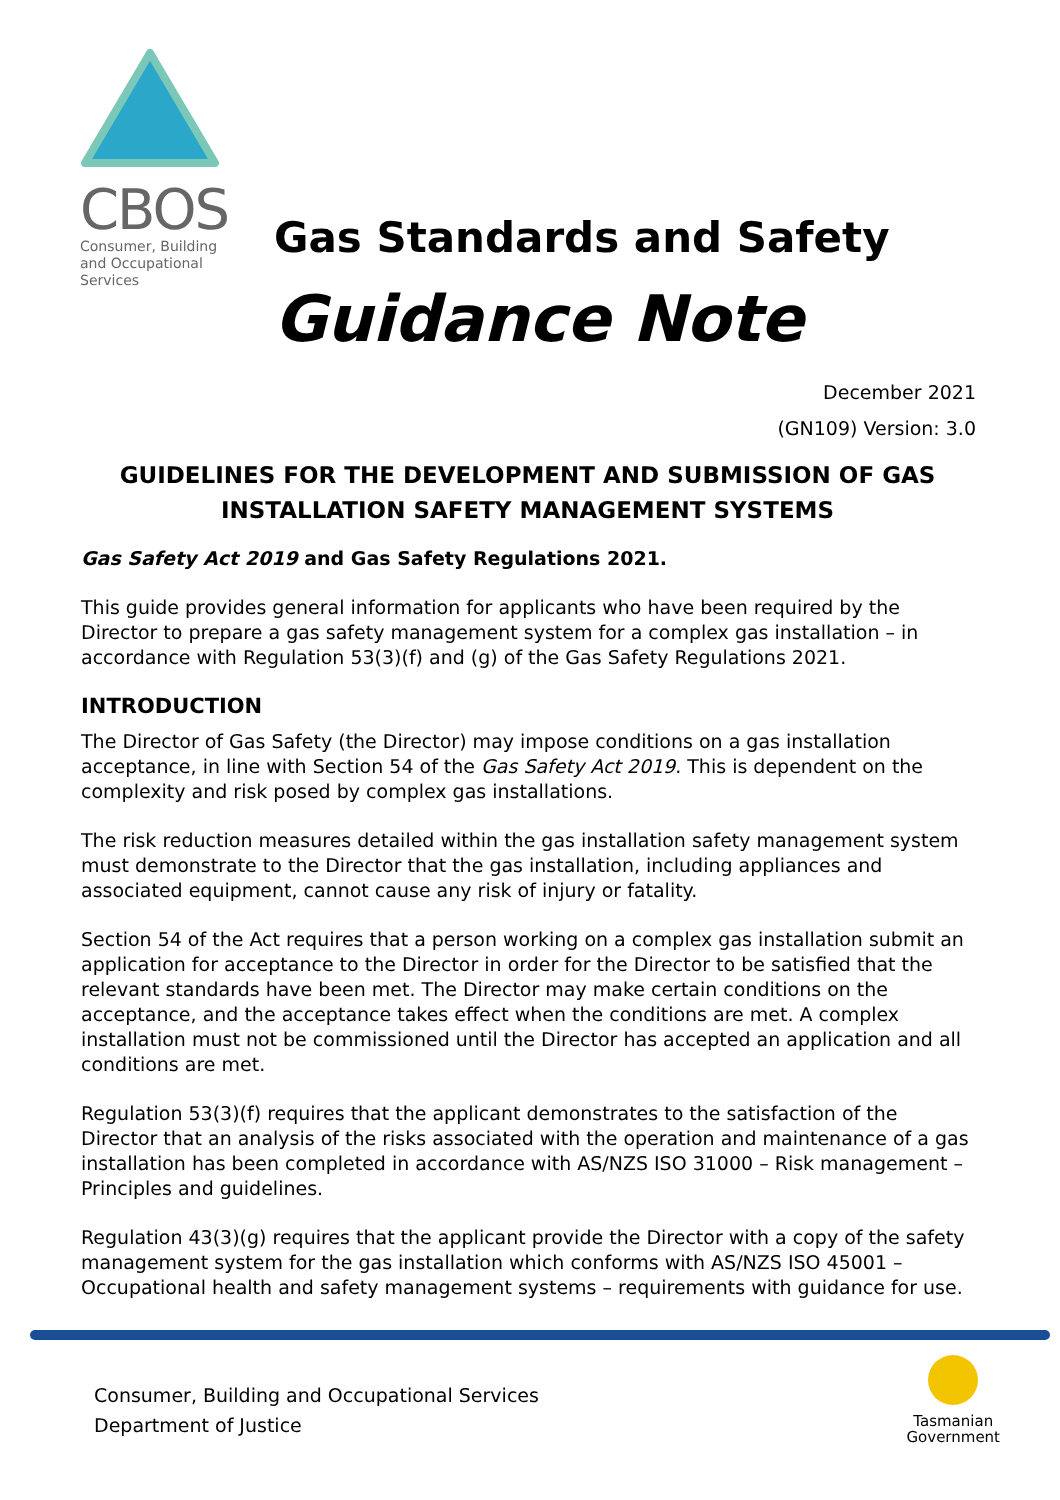CBOS
Consumer, Building and Occupational Services
Gas Standards and Safety
Guidance Note
December 2021
(GN109) Version: 3.0
GUIDELINES FOR THE DEVELOPMENT AND SUBMISSION OF GAS INSTALLATION SAFETY MANAGEMENT SYSTEMS
Gas Safety Act 2019 and Gas Safety Regulations 2021.
This guide provides general information for applicants who have been required by the Director to prepare a gas safety management system for a complex gas installation – in accordance with Regulation 53(3)(f) and (g) of the Gas Safety Regulations 2021.
INTRODUCTION
The Director of Gas Safety (the Director) may impose conditions on a gas installation acceptance, in line with Section 54 of the Gas Safety Act 2019. This is dependent on the complexity and risk posed by complex gas installations.
The risk reduction measures detailed within the gas installation safety management system must demonstrate to the Director that the gas installation, including appliances and associated equipment, cannot cause any risk of injury or fatality.
Section 54 of the Act requires that a person working on a complex gas installation submit an application for acceptance to the Director in order for the Director to be satisfied that the relevant standards have been met. The Director may make certain conditions on the acceptance, and the acceptance takes effect when the conditions are met. A complex installation must not be commissioned until the Director has accepted an application and all conditions are met.
Regulation 53(3)(f) requires that the applicant demonstrates to the satisfaction of the Director that an analysis of the risks associated with the operation and maintenance of a gas installation has been completed in accordance with AS/NZS ISO 31000 – Risk management – Principles and guidelines.
Regulation 43(3)(g) requires that the applicant provide the Director with a copy of the safety management system for the gas installation which conforms with AS/NZS ISO 45001 – Occupational health and safety management systems – requirements with guidance for use.
Consumer, Building and Occupational Services
Department of Justice
Tasmanian
Government